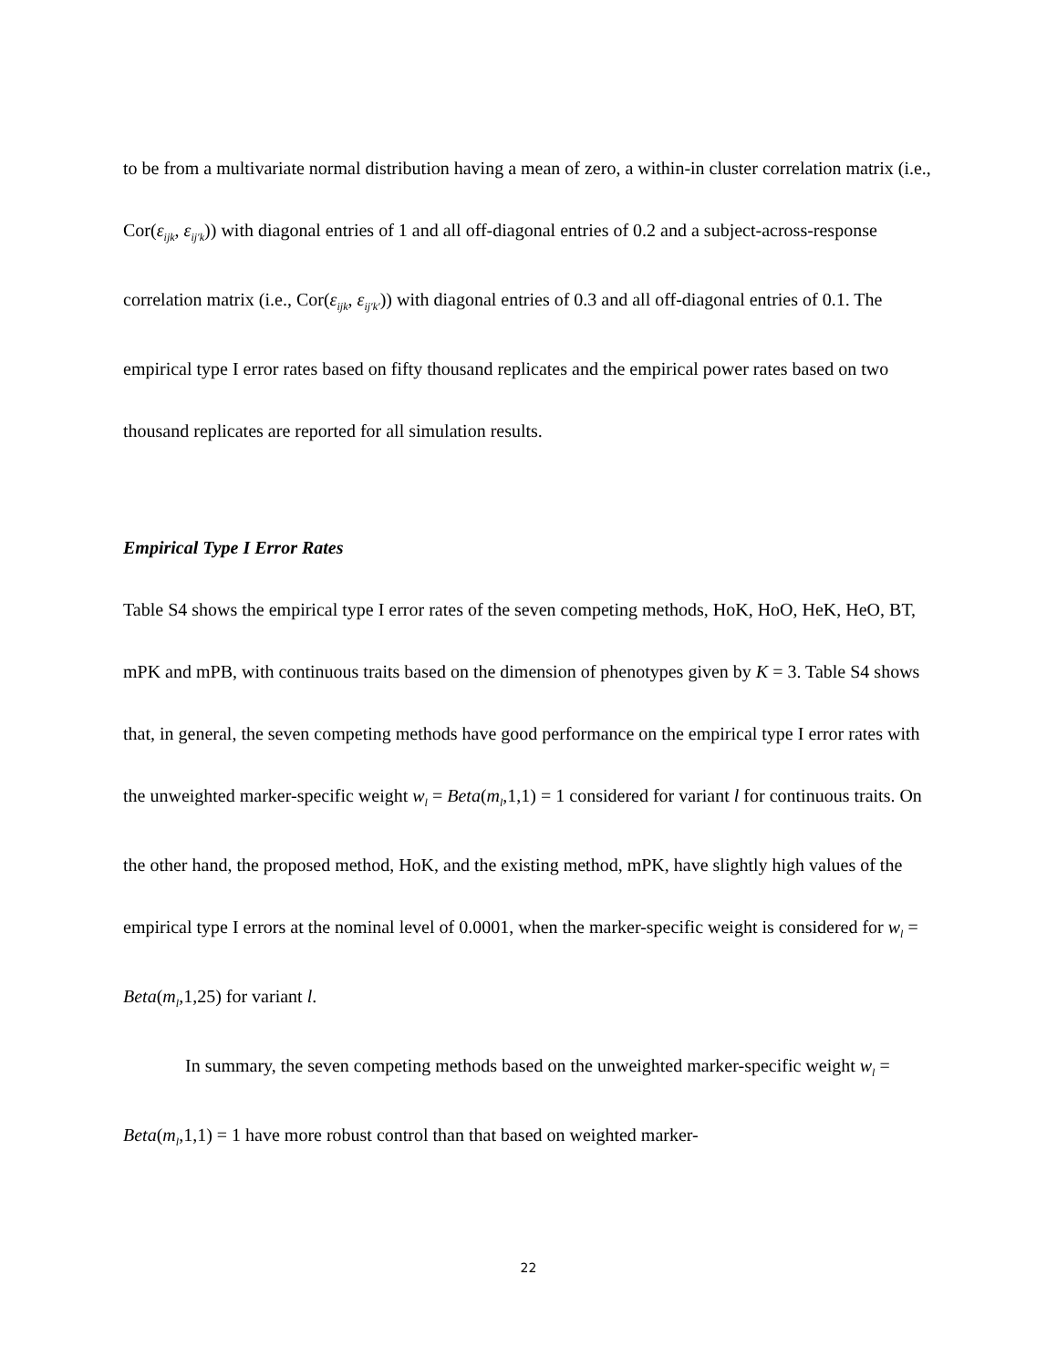to be from a multivariate normal distribution having a mean of zero, a within-in cluster correlation matrix (i.e., Cor(ε<sub>ijk</sub>, ε<sub>ij′k</sub>)) with diagonal entries of 1 and all off-diagonal entries of 0.2 and a subject-across-response correlation matrix (i.e., Cor(ε<sub>ijk</sub>, ε<sub>ij′k′</sub>)) with diagonal entries of 0.3 and all off-diagonal entries of 0.1. The empirical type I error rates based on fifty thousand replicates and the empirical power rates based on two thousand replicates are reported for all simulation results.
Empirical Type I Error Rates
Table S4 shows the empirical type I error rates of the seven competing methods, HoK, HoO, HeK, HeO, BT, mPK and mPB, with continuous traits based on the dimension of phenotypes given by K = 3. Table S4 shows that, in general, the seven competing methods have good performance on the empirical type I error rates with the unweighted marker-specific weight w<sub>l</sub> = Beta(m<sub>l</sub>,1,1) = 1 considered for variant l for continuous traits. On the other hand, the proposed method, HoK, and the existing method, mPK, have slightly high values of the empirical type I errors at the nominal level of 0.0001, when the marker-specific weight is considered for w<sub>l</sub> = Beta(m<sub>l</sub>,1,25) for variant l.
In summary, the seven competing methods based on the unweighted marker-specific weight w<sub>l</sub> = Beta(m<sub>l</sub>,1,1) = 1 have more robust control than that based on weighted marker-
22